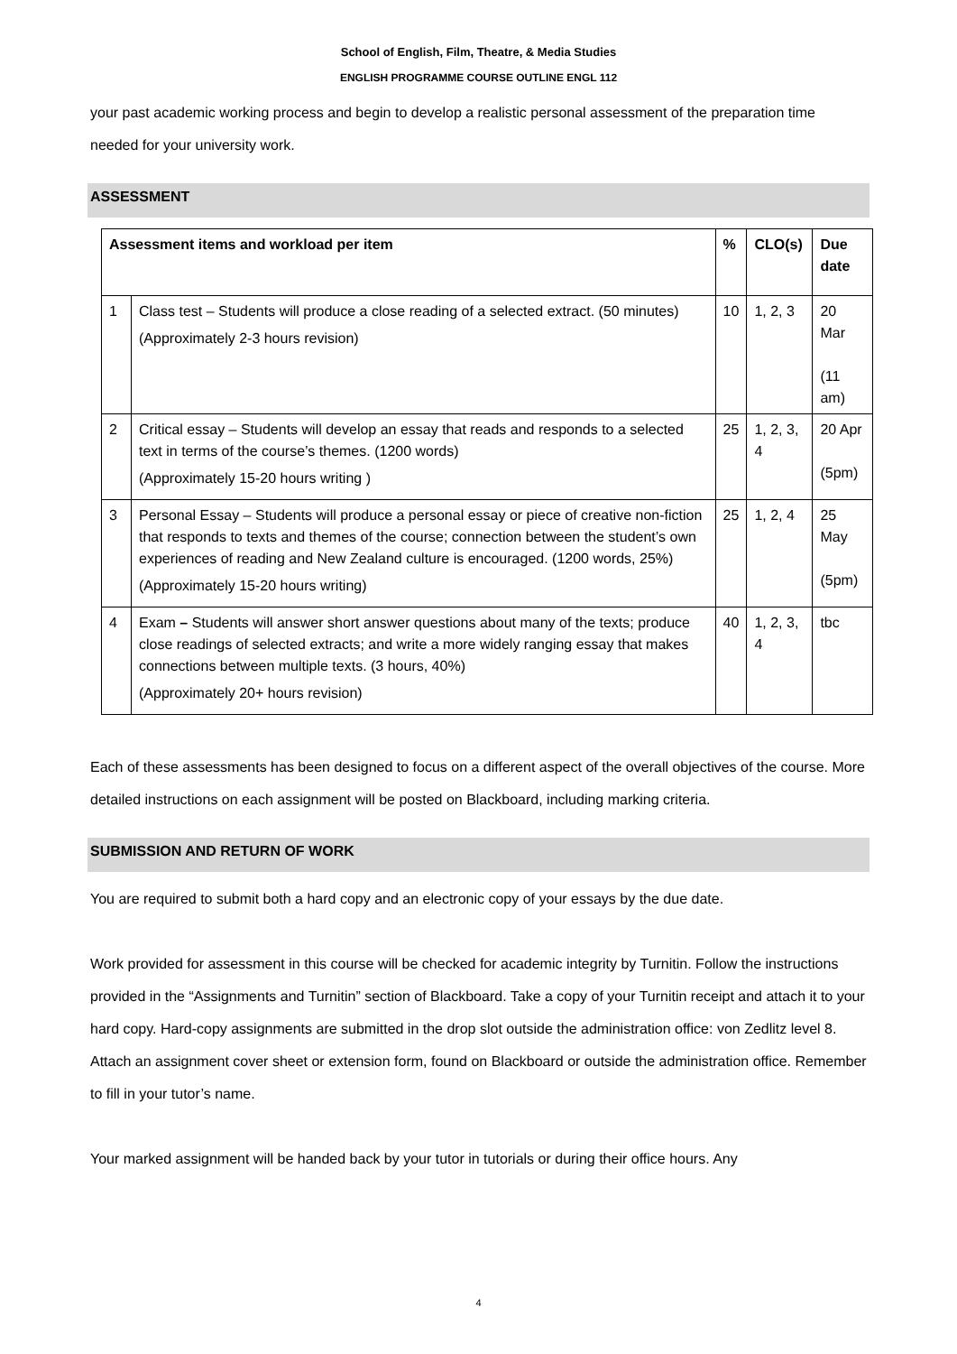School of English, Film, Theatre, & Media Studies
ENGLISH PROGRAMME COURSE OUTLINE ENGL 112
your past academic working process and begin to develop a realistic personal assessment of the preparation time needed for your university work.
ASSESSMENT
| Assessment items and workload per item | | % | CLO(s) | Due date |
| --- | --- | --- | --- | --- |
| 1 | Class test – Students will produce a close reading of a selected extract. (50 minutes) (Approximately 2-3 hours revision) | 10 | 1, 2, 3 | 20 Mar (11 am) |
| 2 | Critical essay – Students will develop an essay that reads and responds to a selected text in terms of the course’s themes. (1200 words) (Approximately 15-20 hours writing ) | 25 | 1, 2, 3, 4 | 20 Apr (5pm) |
| 3 | Personal Essay – Students will produce a personal essay or piece of creative non-fiction that responds to texts and themes of the course; connection between the student’s own experiences of reading and New Zealand culture is encouraged. (1200 words, 25%) (Approximately 15-20 hours writing) | 25 | 1, 2, 4 | 25 May (5pm) |
| 4 | Exam – Students will answer short answer questions about many of the texts; produce close readings of selected extracts; and write a more widely ranging essay that makes connections between multiple texts. (3 hours, 40%) (Approximately 20+ hours revision) | 40 | 1, 2, 3, 4 | tbc |
Each of these assessments has been designed to focus on a different aspect of the overall objectives of the course. More detailed instructions on each assignment will be posted on Blackboard, including marking criteria.
SUBMISSION AND RETURN OF WORK
You are required to submit both a hard copy and an electronic copy of your essays by the due date.
Work provided for assessment in this course will be checked for academic integrity by Turnitin. Follow the instructions provided in the “Assignments and Turnitin” section of Blackboard. Take a copy of your Turnitin receipt and attach it to your hard copy. Hard-copy assignments are submitted in the drop slot outside the administration office: von Zedlitz level 8. Attach an assignment cover sheet or extension form, found on Blackboard or outside the administration office. Remember to fill in your tutor’s name.
Your marked assignment will be handed back by your tutor in tutorials or during their office hours. Any
4